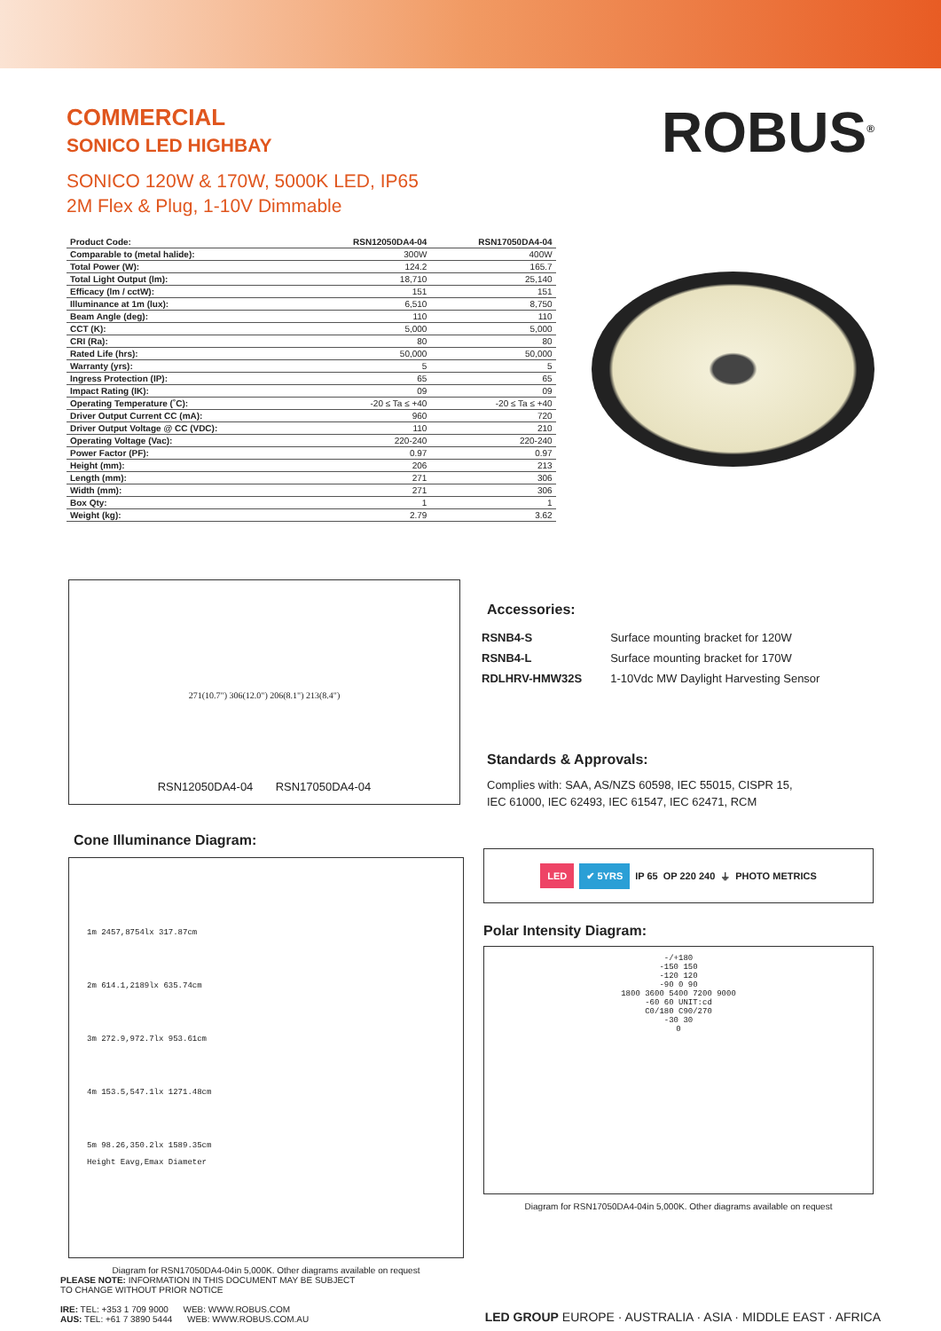COMMERCIAL
SONICO LED HIGHBAY
SONICO 120W & 170W, 5000K LED, IP65
2M Flex & Plug, 1-10V Dimmable
ROBUS<sup>®</sup>
| Product Code: | RSN12050DA4-04 | RSN17050DA4-04 |
| --- | --- | --- |
| Comparable to (metal halide): | 300W | 400W |
| Total Power (W): | 124.2 | 165.7 |
| Total Light Output (lm): | 18,710 | 25,140 |
| Efficacy (lm / cctW): | 151 | 151 |
| Illuminance at 1m (lux): | 6,510 | 8,750 |
| Beam Angle (deg): | 110 | 110 |
| CCT (K): | 5,000 | 5,000 |
| CRI (Ra): | 80 | 80 |
| Rated Life (hrs): | 50,000 | 50,000 |
| Warranty (yrs): | 5 | 5 |
| Ingress Protection (IP): | 65 | 65 |
| Impact Rating (IK): | 09 | 09 |
| Operating Temperature (˚C): | -20 ≤ Ta ≤ +40 | -20 ≤ Ta ≤ +40 |
| Driver Output Current CC (mA): | 960 | 720 |
| Driver Output Voltage @ CC (VDC): | 110 | 210 |
| Operating Voltage (Vac): | 220-240 | 220-240 |
| Power Factor (PF): | 0.97 | 0.97 |
| Height (mm): | 206 | 213 |
| Length (mm): | 271 | 306 |
| Width (mm): | 271 | 306 |
| Box Qty: | 1 | 1 |
| Weight (kg): | 2.79 | 3.62 |
271(10.7") 306(12.0") 206(8.1") 213(8.4")
RSN12050DA4-04 RSN17050DA4-04
Accessories:
| RSNB4-S | Surface mounting bracket for 120W |
| RSNB4-L | Surface mounting bracket for 170W |
| RDLHRV-HMW32S | 1-10Vdc MW Daylight Harvesting Sensor |
Standards & Approvals:
Complies with: SAA, AS/NZS 60598, IEC 55015, CISPR 15,
IEC 61000, IEC 62493, IEC 61547, IEC 62471, RCM
Cone Illuminance Diagram:
1m 2457,8754lx 317.87cm
2m 614.1,2189lx 635.74cm
3m 272.9,972.7lx 953.61cm
4m 153.5,547.1lx 1271.48cm
5m 98.26,350.2lx 1589.35cm
Height Eavg,Emax Diameter
Diagram for RSN17050DA4-04in 5,000K. Other diagrams available on request
LED ✔ 5YRS IP 65 OP 220 240 ⏚ PHOTO METRICS
Polar Intensity Diagram:
-/+180
-150 150
-120 120
-90 0 90
1800 3600 5400 7200 9000
-60 60 UNIT:cd
C0/180 C90/270
-30 30
0
Diagram for RSN17050DA4-04in 5,000K. Other diagrams available on request
PLEASE NOTE: INFORMATION IN THIS DOCUMENT MAY BE SUBJECT
TO CHANGE WITHOUT PRIOR NOTICE
IRE: TEL: +353 1 709 9000 WEB: WWW.ROBUS.COM
AUS: TEL: +61 7 3890 5444 WEB: WWW.ROBUS.COM.AU
LED GROUP EUROPE · AUSTRALIA · ASIA · MIDDLE EAST · AFRICA